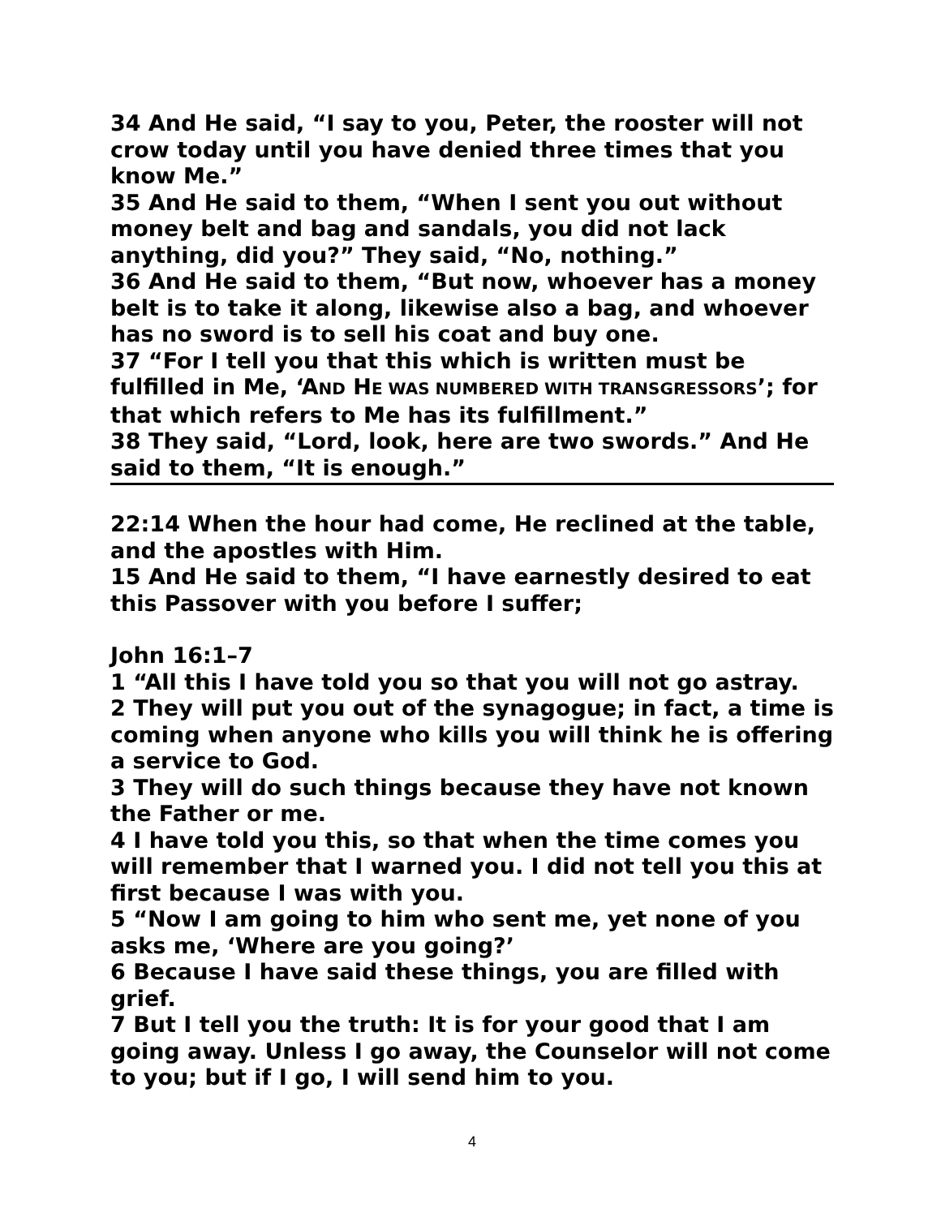34 And He said, “I say to you, Peter, the rooster will not crow today until you have denied three times that you know Me.”
35 And He said to them, “When I sent you out without money belt and bag and sandals, you did not lack anything, did you?” They said, “No, nothing.”
36 And He said to them, “But now, whoever has a money belt is to take it along, likewise also a bag, and whoever has no sword is to sell his coat and buy one.
37 “For I tell you that this which is written must be fulfilled in Me, ‘AND HE WAS NUMBERED WITH TRANSGRESSORS’; for that which refers to Me has its fulfillment.”
38 They said, “Lord, look, here are two swords.” And He said to them, “It is enough.”
22:14 When the hour had come, He reclined at the table, and the apostles with Him.
15 And He said to them, “I have earnestly desired to eat this Passover with you before I suffer;
John 16:1–7
1 “All this I have told you so that you will not go astray.
2 They will put you out of the synagogue; in fact, a time is coming when anyone who kills you will think he is offering a service to God.
3 They will do such things because they have not known the Father or me.
4 I have told you this, so that when the time comes you will remember that I warned you. I did not tell you this at first because I was with you.
5 “Now I am going to him who sent me, yet none of you asks me, ‘Where are you going?’
6 Because I have said these things, you are filled with grief.
7 But I tell you the truth: It is for your good that I am going away. Unless I go away, the Counselor will not come to you; but if I go, I will send him to you.
4